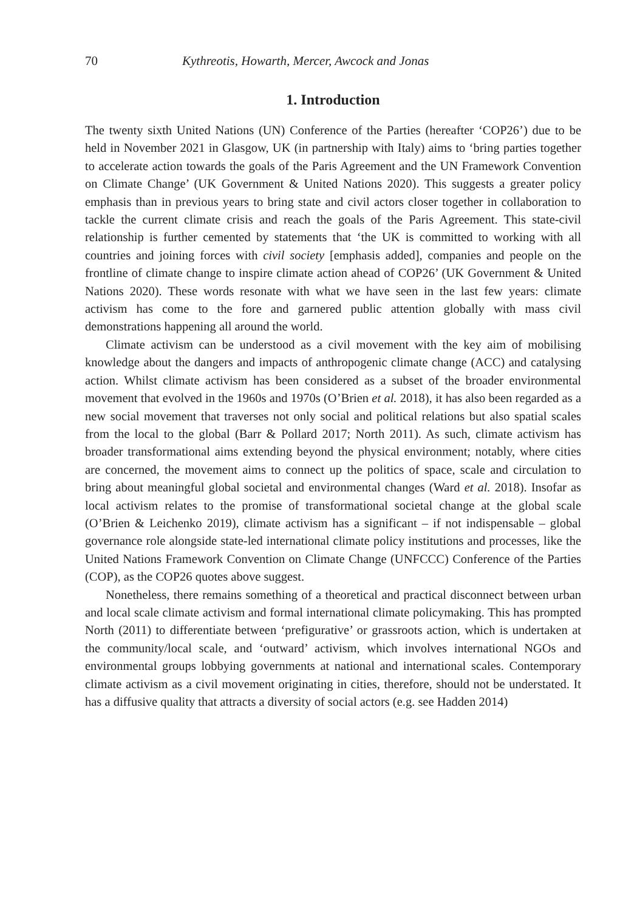70 Kythreotis, Howarth, Mercer, Awcock and Jonas
1. Introduction
The twenty sixth United Nations (UN) Conference of the Parties (hereafter ‘COP26’) due to be held in November 2021 in Glasgow, UK (in partnership with Italy) aims to ‘bring parties together to accelerate action towards the goals of the Paris Agreement and the UN Framework Convention on Climate Change’ (UK Government & United Nations 2020). This suggests a greater policy emphasis than in previous years to bring state and civil actors closer together in collaboration to tackle the current climate crisis and reach the goals of the Paris Agreement. This state-civil relationship is further cemented by statements that ‘the UK is committed to working with all countries and joining forces with civil society [emphasis added], companies and people on the frontline of climate change to inspire climate action ahead of COP26’ (UK Government & United Nations 2020). These words resonate with what we have seen in the last few years: climate activism has come to the fore and garnered public attention globally with mass civil demonstrations happening all around the world.
Climate activism can be understood as a civil movement with the key aim of mobilising knowledge about the dangers and impacts of anthropogenic climate change (ACC) and catalysing action. Whilst climate activism has been considered as a subset of the broader environmental movement that evolved in the 1960s and 1970s (O’Brien et al. 2018), it has also been regarded as a new social movement that traverses not only social and political relations but also spatial scales from the local to the global (Barr & Pollard 2017; North 2011). As such, climate activism has broader transformational aims extending beyond the physical environment; notably, where cities are concerned, the movement aims to connect up the politics of space, scale and circulation to bring about meaningful global societal and environmental changes (Ward et al. 2018). Insofar as local activism relates to the promise of transformational societal change at the global scale (O’Brien & Leichenko 2019), climate activism has a significant – if not indispensable – global governance role alongside state-led international climate policy institutions and processes, like the United Nations Framework Convention on Climate Change (UNFCCC) Conference of the Parties (COP), as the COP26 quotes above suggest.
Nonetheless, there remains something of a theoretical and practical disconnect between urban and local scale climate activism and formal international climate policymaking. This has prompted North (2011) to differentiate between ‘prefigurative’ or grassroots action, which is undertaken at the community/local scale, and ‘outward’ activism, which involves international NGOs and environmental groups lobbying governments at national and international scales. Contemporary climate activism as a civil movement originating in cities, therefore, should not be understated. It has a diffusive quality that attracts a diversity of social actors (e.g. see Hadden 2014)